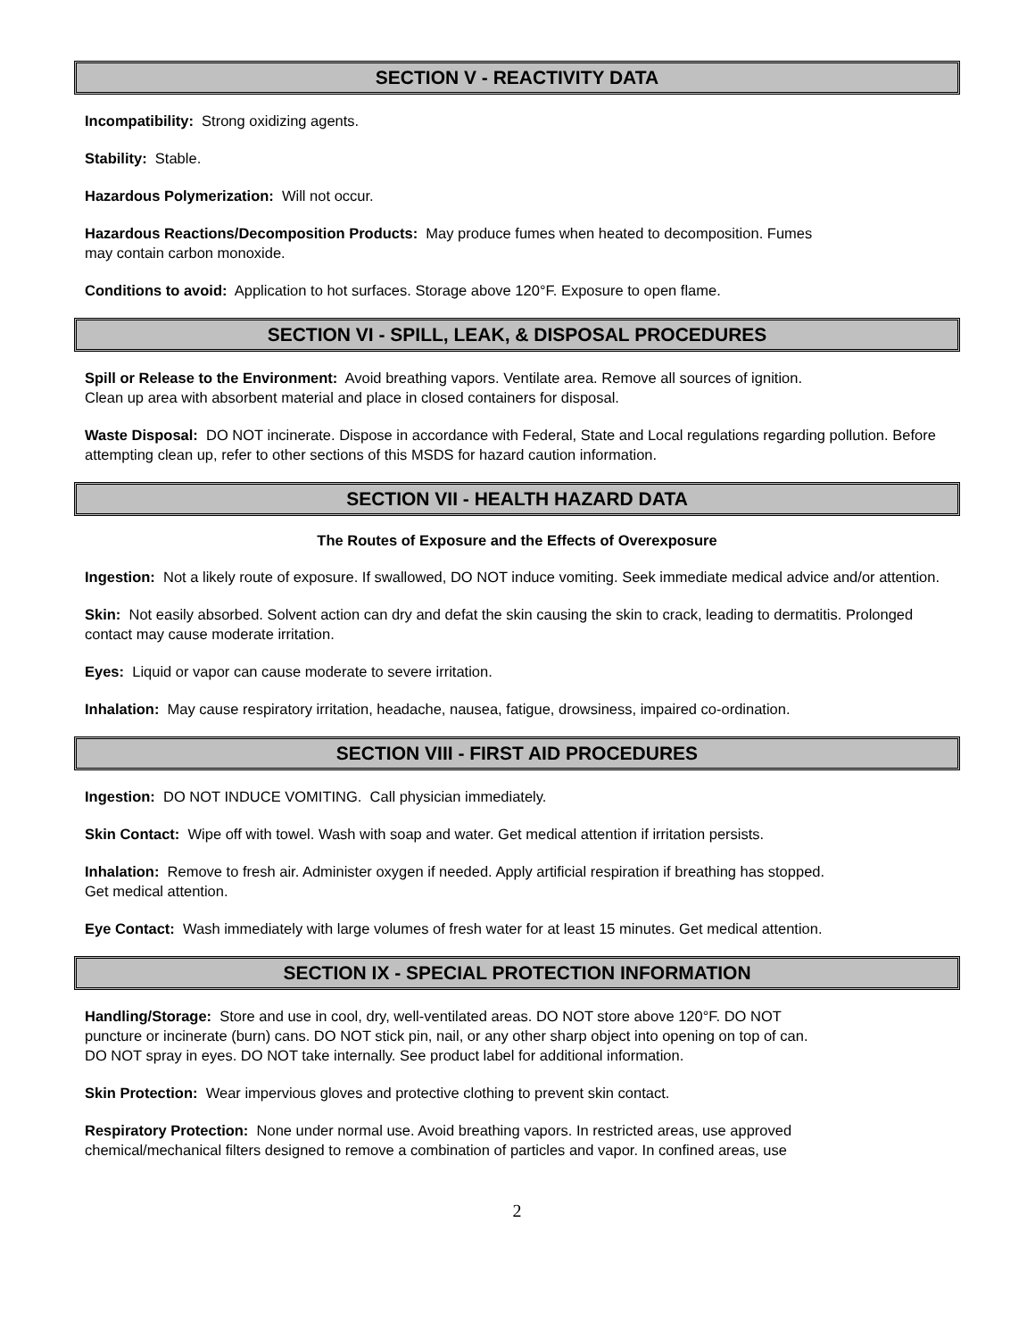SECTION V - REACTIVITY DATA
Incompatibility: Strong oxidizing agents.
Stability: Stable.
Hazardous Polymerization: Will not occur.
Hazardous Reactions/Decomposition Products: May produce fumes when heated to decomposition. Fumes
may contain carbon monoxide.
Conditions to avoid: Application to hot surfaces. Storage above 120°F. Exposure to open flame.
SECTION VI - SPILL, LEAK, & DISPOSAL PROCEDURES
Spill or Release to the Environment: Avoid breathing vapors. Ventilate area. Remove all sources of ignition.
Clean up area with absorbent material and place in closed containers for disposal.
Waste Disposal: DO NOT incinerate. Dispose in accordance with Federal, State and Local regulations regarding pollution. Before attempting clean up, refer to other sections of this MSDS for hazard caution information.
SECTION VII - HEALTH HAZARD DATA
The Routes of Exposure and the Effects of Overexposure
Ingestion: Not a likely route of exposure. If swallowed, DO NOT induce vomiting. Seek immediate medical advice and/or attention.
Skin: Not easily absorbed. Solvent action can dry and defat the skin causing the skin to crack, leading to dermatitis. Prolonged contact may cause moderate irritation.
Eyes: Liquid or vapor can cause moderate to severe irritation.
Inhalation: May cause respiratory irritation, headache, nausea, fatigue, drowsiness, impaired co-ordination.
SECTION VIII - FIRST AID PROCEDURES
Ingestion: DO NOT INDUCE VOMITING. Call physician immediately.
Skin Contact: Wipe off with towel. Wash with soap and water. Get medical attention if irritation persists.
Inhalation: Remove to fresh air. Administer oxygen if needed. Apply artificial respiration if breathing has stopped.
Get medical attention.
Eye Contact: Wash immediately with large volumes of fresh water for at least 15 minutes. Get medical attention.
SECTION IX - SPECIAL PROTECTION INFORMATION
Handling/Storage: Store and use in cool, dry, well-ventilated areas. DO NOT store above 120°F. DO NOT
puncture or incinerate (burn) cans. DO NOT stick pin, nail, or any other sharp object into opening on top of can.
DO NOT spray in eyes. DO NOT take internally. See product label for additional information.
Skin Protection: Wear impervious gloves and protective clothing to prevent skin contact.
Respiratory Protection: None under normal use. Avoid breathing vapors. In restricted areas, use approved
chemical/mechanical filters designed to remove a combination of particles and vapor. In confined areas, use
2